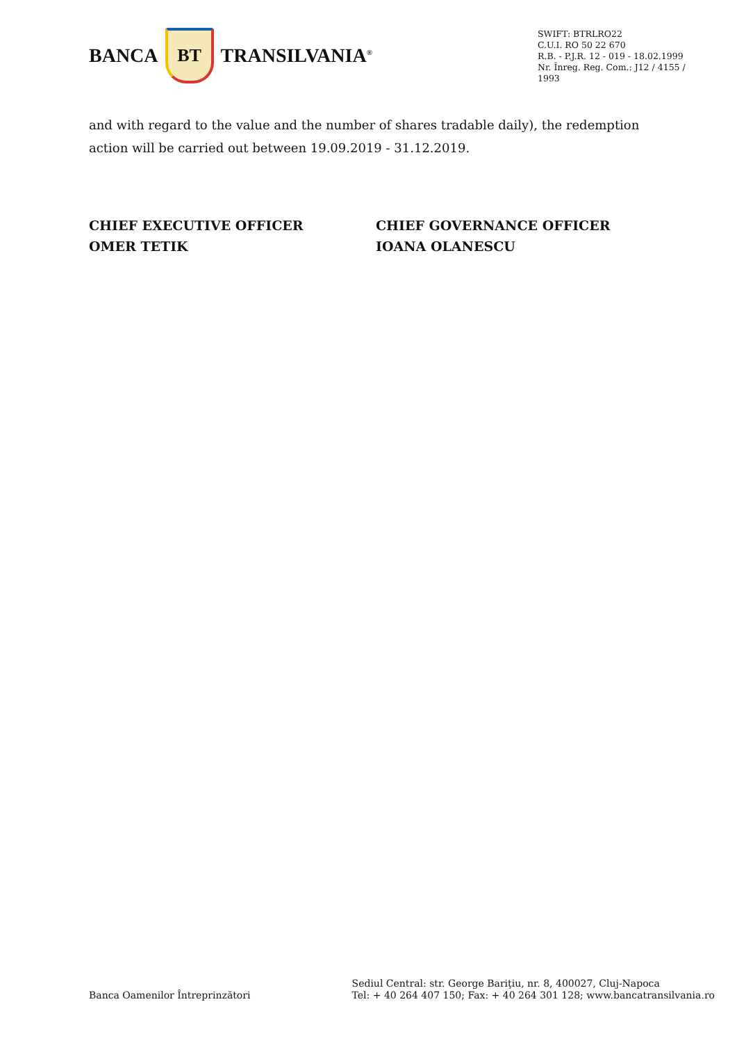BANCA
BT
TRANSILVANIA<sup>®</sup>
SWIFT: BTRLRO22
C.U.I. RO 50 22 670
R.B. - P.J.R. 12 - 019 - 18.02.1999
Nr. Înreg. Reg. Com.: J12 / 4155 / 1993
and with regard to the value and the number of shares tradable daily), the redemption action will be carried out between 19.09.2019 - 31.12.2019.
CHIEF EXECUTIVE OFFICER
OMER TETIK
CHIEF GOVERNANCE OFFICER
IOANA OLANESCU
Banca Oamenilor Întreprinzători
Sediul Central: str. George Bariţiu, nr. 8, 400027, Cluj-Napoca
Tel: + 40 264 407 150; Fax: + 40 264 301 128; www.bancatransilvania.ro